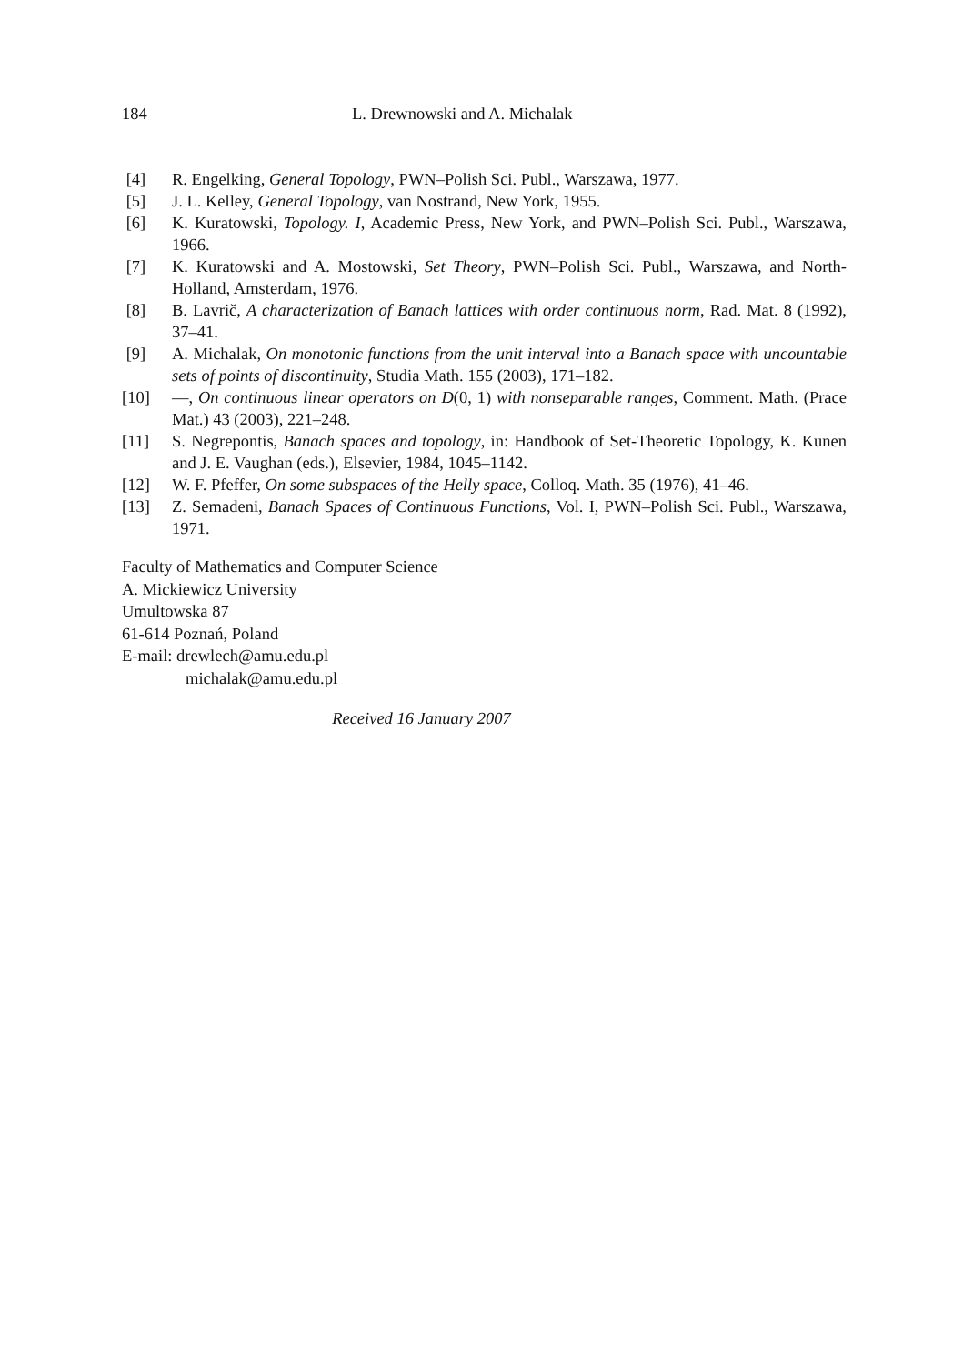184 L. Drewnowski and A. Michalak
[4] R. Engelking, General Topology, PWN–Polish Sci. Publ., Warszawa, 1977.
[5] J. L. Kelley, General Topology, van Nostrand, New York, 1955.
[6] K. Kuratowski, Topology. I, Academic Press, New York, and PWN–Polish Sci. Publ., Warszawa, 1966.
[7] K. Kuratowski and A. Mostowski, Set Theory, PWN–Polish Sci. Publ., Warszawa, and North-Holland, Amsterdam, 1976.
[8] B. Lavrič, A characterization of Banach lattices with order continuous norm, Rad. Mat. 8 (1992), 37–41.
[9] A. Michalak, On monotonic functions from the unit interval into a Banach space with uncountable sets of points of discontinuity, Studia Math. 155 (2003), 171–182.
[10] —, On continuous linear operators on D(0, 1) with nonseparable ranges, Comment. Math. (Prace Mat.) 43 (2003), 221–248.
[11] S. Negrepontis, Banach spaces and topology, in: Handbook of Set-Theoretic Topology, K. Kunen and J. E. Vaughan (eds.), Elsevier, 1984, 1045–1142.
[12] W. F. Pfeffer, On some subspaces of the Helly space, Colloq. Math. 35 (1976), 41–46.
[13] Z. Semadeni, Banach Spaces of Continuous Functions, Vol. I, PWN–Polish Sci. Publ., Warszawa, 1971.
Faculty of Mathematics and Computer Science
A. Mickiewicz University
Umultowska 87
61-614 Poznań, Poland
E-mail: drewlech@amu.edu.pl
michalak@amu.edu.pl
Received 16 January 2007